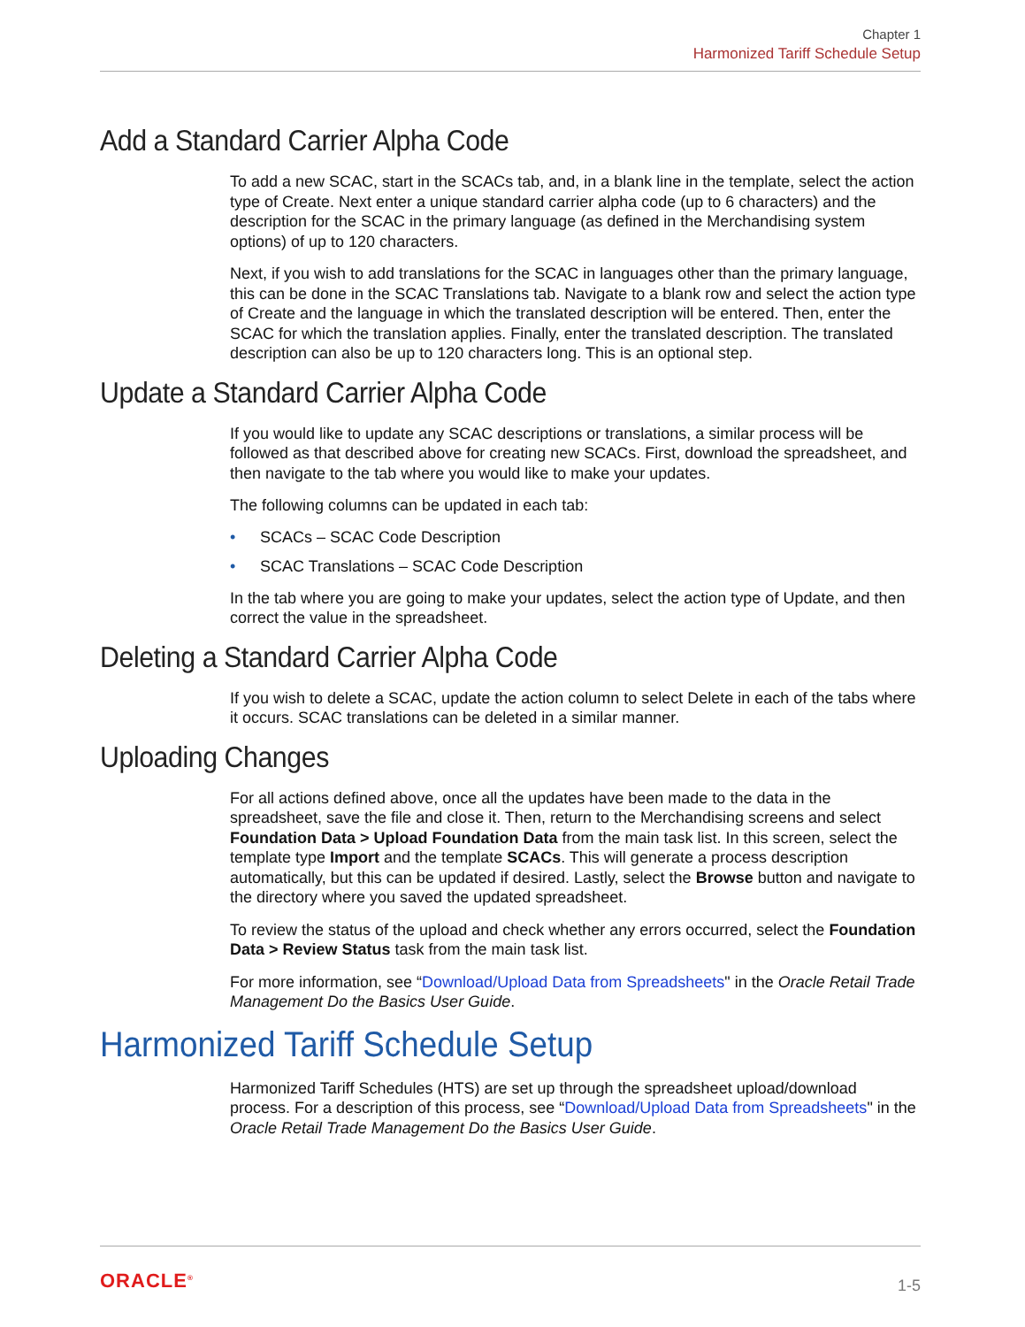Chapter 1
Harmonized Tariff Schedule Setup
Add a Standard Carrier Alpha Code
To add a new SCAC, start in the SCACs tab, and, in a blank line in the template, select the action type of Create. Next enter a unique standard carrier alpha code (up to 6 characters) and the description for the SCAC in the primary language (as defined in the Merchandising system options) of up to 120 characters.
Next, if you wish to add translations for the SCAC in languages other than the primary language, this can be done in the SCAC Translations tab. Navigate to a blank row and select the action type of Create and the language in which the translated description will be entered. Then, enter the SCAC for which the translation applies. Finally, enter the translated description. The translated description can also be up to 120 characters long. This is an optional step.
Update a Standard Carrier Alpha Code
If you would like to update any SCAC descriptions or translations, a similar process will be followed as that described above for creating new SCACs. First, download the spreadsheet, and then navigate to the tab where you would like to make your updates.
The following columns can be updated in each tab:
• SCACs – SCAC Code Description
• SCAC Translations – SCAC Code Description
In the tab where you are going to make your updates, select the action type of Update, and then correct the value in the spreadsheet.
Deleting a Standard Carrier Alpha Code
If you wish to delete a SCAC, update the action column to select Delete in each of the tabs where it occurs. SCAC translations can be deleted in a similar manner.
Uploading Changes
For all actions defined above, once all the updates have been made to the data in the spreadsheet, save the file and close it. Then, return to the Merchandising screens and select Foundation Data > Upload Foundation Data from the main task list. In this screen, select the template type Import and the template SCACs. This will generate a process description automatically, but this can be updated if desired. Lastly, select the Browse button and navigate to the directory where you saved the updated spreadsheet.
To review the status of the upload and check whether any errors occurred, select the Foundation Data > Review Status task from the main task list.
For more information, see “Download/Upload Data from Spreadsheets" in the Oracle Retail Trade Management Do the Basics User Guide.
Harmonized Tariff Schedule Setup
Harmonized Tariff Schedules (HTS) are set up through the spreadsheet upload/download process. For a description of this process, see “Download/Upload Data from Spreadsheets" in the Oracle Retail Trade Management Do the Basics User Guide.
ORACLE<sup>®</sup>
1-5